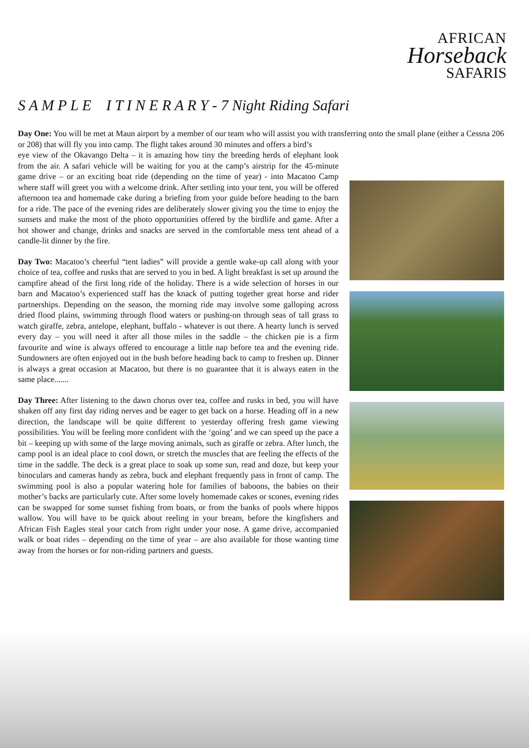AFRICAN
Horseback
SAFARIS
S A M P L E I T I N E R A R Y - 7 Night Riding Safari
Day One: You will be met at Maun airport by a member of our team who will assist you with transferring onto the small plane (either a Cessna 206 or 208) that will fly you into camp. The flight takes around 30 minutes and offers a bird’s
eye view of the Okavango Delta – it is amazing how tiny the breeding herds of elephant look from the air. A safari vehicle will be waiting for you at the camp’s airstrip for the 45-minute game drive – or an exciting boat ride (depending on the time of year) - into Macatoo Camp where staff will greet you with a welcome drink. After settling into your tent, you will be offered afternoon tea and homemade cake during a briefing from your guide before heading to the barn for a ride. The pace of the evening rides are deliberately slower giving you the time to enjoy the sunsets and make the most of the photo opportunities offered by the birdlife and game. After a hot shower and change, drinks and snacks are served in the comfortable mess tent ahead of a candle-lit dinner by the fire.
Day Two: Macatoo’s cheerful “tent ladies” will provide a gentle wake-up call along with your choice of tea, coffee and rusks that are served to you in bed. A light breakfast is set up around the campfire ahead of the first long ride of the holiday. There is a wide selection of horses in our barn and Macatoo’s experienced staff has the knack of putting together great horse and rider partnerships. Depending on the season, the morning ride may involve some galloping across dried flood plains, swimming through flood waters or pushing-on through seas of tall grass to watch giraffe, zebra, antelope, elephant, buffalo - whatever is out there. A hearty lunch is served every day – you will need it after all those miles in the saddle – the chicken pie is a firm favourite and wine is always offered to encourage a little nap before tea and the evening ride. Sundowners are often enjoyed out in the bush before heading back to camp to freshen up. Dinner is always a great occasion at Macatoo, but there is no guarantee that it is always eaten in the same place.......
Day Three: After listening to the dawn chorus over tea, coffee and rusks in bed, you will have shaken off any first day riding nerves and be eager to get back on a horse. Heading off in a new direction, the landscape will be quite different to yesterday offering fresh game viewing possibilities. You will be feeling more confident with the ‘going’ and we can speed up the pace a bit – keeping up with some of the large moving animals, such as giraffe or zebra. After lunch, the camp pool is an ideal place to cool down, or stretch the muscles that are feeling the effects of the time in the saddle. The deck is a great place to soak up some sun, read and doze, but keep your binoculars and cameras handy as zebra, buck and elephant frequently pass in front of camp. The swimming pool is also a popular watering hole for families of baboons, the babies on their mother’s backs are particularly cute. After some lovely homemade cakes or scones, evening rides can be swapped for some sunset fishing from boats, or from the banks of pools where hippos wallow. You will have to be quick about reeling in your bream, before the kingfishers and African Fish Eagles steal your catch from right under your nose. A game drive, accompanied walk or boat rides – depending on the time of year – are also available for those wanting time away from the horses or for non-riding partners and guests.